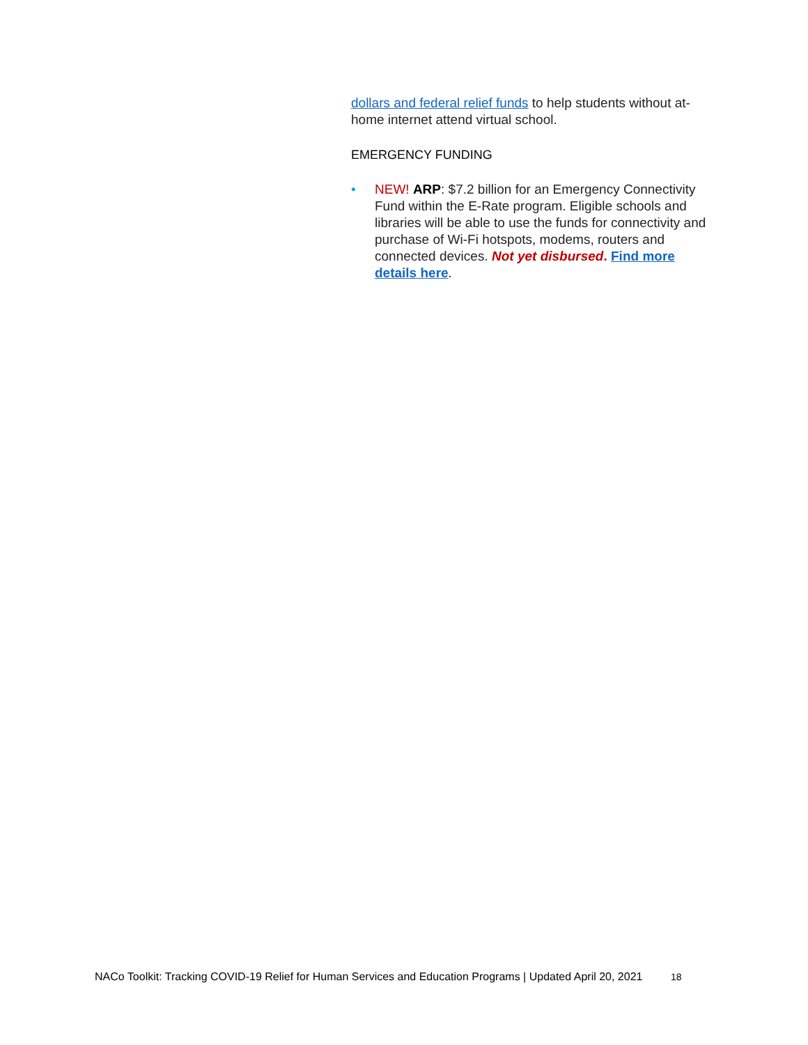dollars and federal relief funds to help students without at-home internet attend virtual school.
EMERGENCY FUNDING
• NEW! ARP: $7.2 billion for an Emergency Connectivity Fund within the E-Rate program. Eligible schools and libraries will be able to use the funds for connectivity and purchase of Wi-Fi hotspots, modems, routers and connected devices. Not yet disbursed. Find more details here.
NACo Toolkit: Tracking COVID-19 Relief for Human Services and Education Programs | Updated April 20, 2021 18